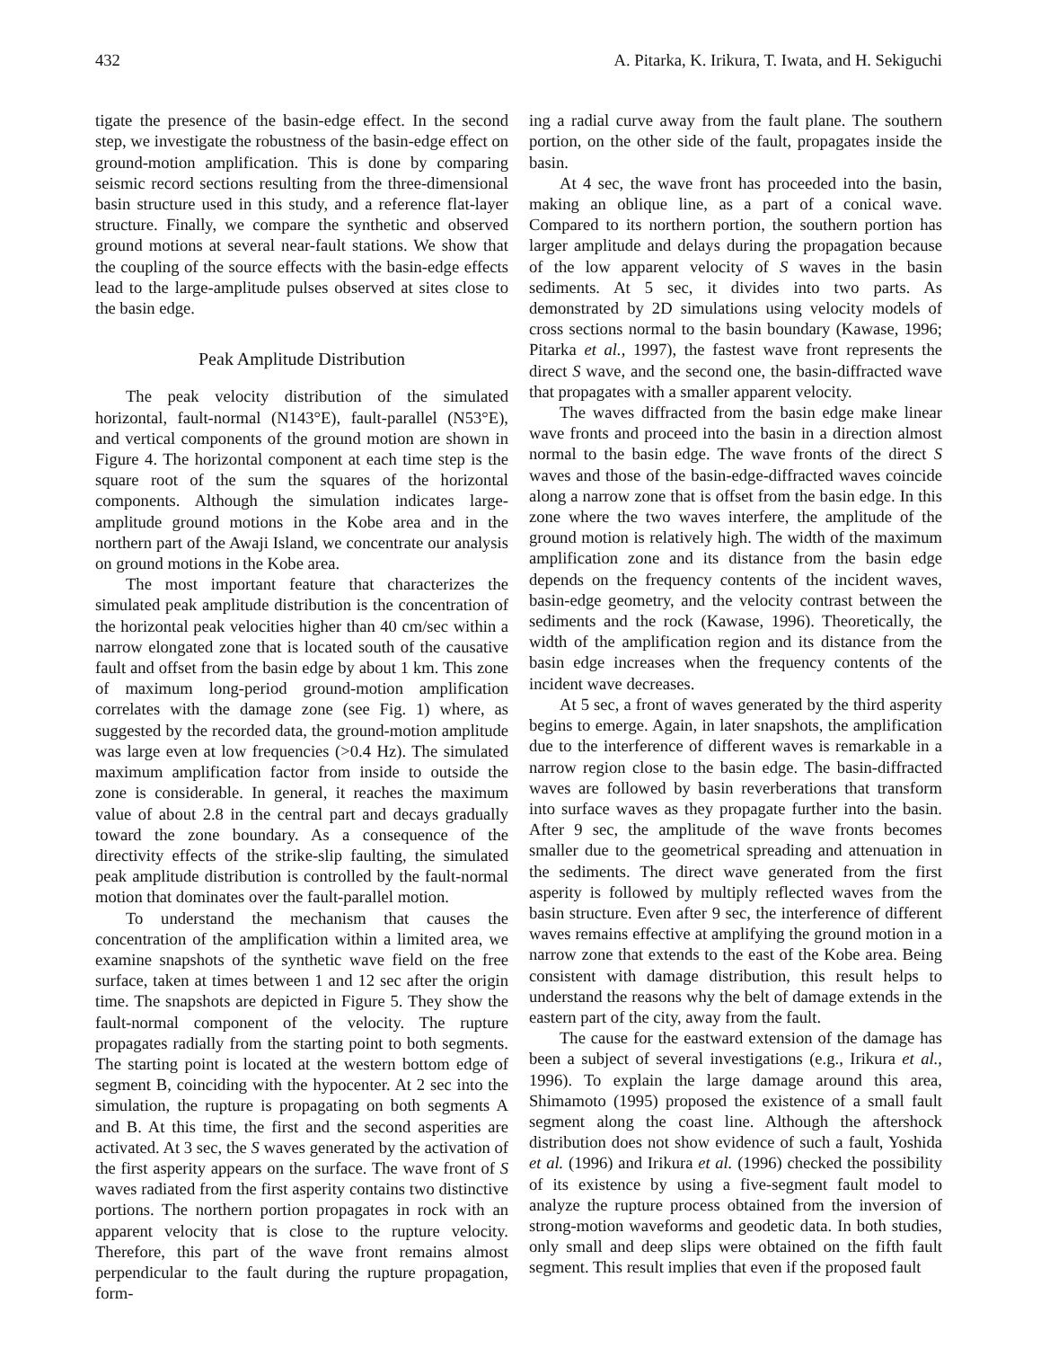432 A. Pitarka, K. Irikura, T. Iwata, and H. Sekiguchi
tigate the presence of the basin-edge effect. In the second step, we investigate the robustness of the basin-edge effect on ground-motion amplification. This is done by comparing seismic record sections resulting from the three-dimensional basin structure used in this study, and a reference flat-layer structure. Finally, we compare the synthetic and observed ground motions at several near-fault stations. We show that the coupling of the source effects with the basin-edge effects lead to the large-amplitude pulses observed at sites close to the basin edge.
Peak Amplitude Distribution
The peak velocity distribution of the simulated horizontal, fault-normal (N143°E), fault-parallel (N53°E), and vertical components of the ground motion are shown in Figure 4. The horizontal component at each time step is the square root of the sum the squares of the horizontal components. Although the simulation indicates large-amplitude ground motions in the Kobe area and in the northern part of the Awaji Island, we concentrate our analysis on ground motions in the Kobe area.
The most important feature that characterizes the simulated peak amplitude distribution is the concentration of the horizontal peak velocities higher than 40 cm/sec within a narrow elongated zone that is located south of the causative fault and offset from the basin edge by about 1 km. This zone of maximum long-period ground-motion amplification correlates with the damage zone (see Fig. 1) where, as suggested by the recorded data, the ground-motion amplitude was large even at low frequencies (>0.4 Hz). The simulated maximum amplification factor from inside to outside the zone is considerable. In general, it reaches the maximum value of about 2.8 in the central part and decays gradually toward the zone boundary. As a consequence of the directivity effects of the strike-slip faulting, the simulated peak amplitude distribution is controlled by the fault-normal motion that dominates over the fault-parallel motion.
To understand the mechanism that causes the concentration of the amplification within a limited area, we examine snapshots of the synthetic wave field on the free surface, taken at times between 1 and 12 sec after the origin time. The snapshots are depicted in Figure 5. They show the fault-normal component of the velocity. The rupture propagates radially from the starting point to both segments. The starting point is located at the western bottom edge of segment B, coinciding with the hypocenter. At 2 sec into the simulation, the rupture is propagating on both segments A and B. At this time, the first and the second asperities are activated. At 3 sec, the S waves generated by the activation of the first asperity appears on the surface. The wave front of S waves radiated from the first asperity contains two distinctive portions. The northern portion propagates in rock with an apparent velocity that is close to the rupture velocity. Therefore, this part of the wave front remains almost perpendicular to the fault during the rupture propagation, form-
ing a radial curve away from the fault plane. The southern portion, on the other side of the fault, propagates inside the basin.
At 4 sec, the wave front has proceeded into the basin, making an oblique line, as a part of a conical wave. Compared to its northern portion, the southern portion has larger amplitude and delays during the propagation because of the low apparent velocity of S waves in the basin sediments. At 5 sec, it divides into two parts. As demonstrated by 2D simulations using velocity models of cross sections normal to the basin boundary (Kawase, 1996; Pitarka et al., 1997), the fastest wave front represents the direct S wave, and the second one, the basin-diffracted wave that propagates with a smaller apparent velocity.
The waves diffracted from the basin edge make linear wave fronts and proceed into the basin in a direction almost normal to the basin edge. The wave fronts of the direct S waves and those of the basin-edge-diffracted waves coincide along a narrow zone that is offset from the basin edge. In this zone where the two waves interfere, the amplitude of the ground motion is relatively high. The width of the maximum amplification zone and its distance from the basin edge depends on the frequency contents of the incident waves, basin-edge geometry, and the velocity contrast between the sediments and the rock (Kawase, 1996). Theoretically, the width of the amplification region and its distance from the basin edge increases when the frequency contents of the incident wave decreases.
At 5 sec, a front of waves generated by the third asperity begins to emerge. Again, in later snapshots, the amplification due to the interference of different waves is remarkable in a narrow region close to the basin edge. The basin-diffracted waves are followed by basin reverberations that transform into surface waves as they propagate further into the basin. After 9 sec, the amplitude of the wave fronts becomes smaller due to the geometrical spreading and attenuation in the sediments. The direct wave generated from the first asperity is followed by multiply reflected waves from the basin structure. Even after 9 sec, the interference of different waves remains effective at amplifying the ground motion in a narrow zone that extends to the east of the Kobe area. Being consistent with damage distribution, this result helps to understand the reasons why the belt of damage extends in the eastern part of the city, away from the fault.
The cause for the eastward extension of the damage has been a subject of several investigations (e.g., Irikura et al., 1996). To explain the large damage around this area, Shimamoto (1995) proposed the existence of a small fault segment along the coast line. Although the aftershock distribution does not show evidence of such a fault, Yoshida et al. (1996) and Irikura et al. (1996) checked the possibility of its existence by using a five-segment fault model to analyze the rupture process obtained from the inversion of strong-motion waveforms and geodetic data. In both studies, only small and deep slips were obtained on the fifth fault segment. This result implies that even if the proposed fault